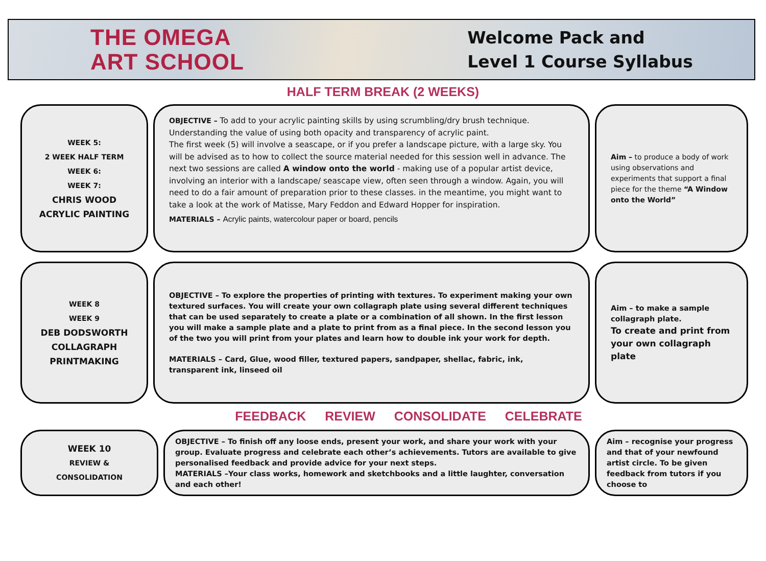THE OMEGA
ART SCHOOL
Welcome Pack and
Level 1 Course Syllabus
HALF TERM BREAK (2 WEEKS)
WEEK 5:
2 WEEK HALF TERM
WEEK 6:
WEEK 7:
CHRIS WOOD
ACRYLIC PAINTING
OBJECTIVE – To add to your acrylic painting skills by using scrumbling/dry brush technique. Understanding the value of using both opacity and transparency of acrylic paint.
The first week (5) will involve a seascape, or if you prefer a landscape picture, with a large sky. You will be advised as to how to collect the source material needed for this session well in advance. The next two sessions are called A window onto the world - making use of a popular artist device, involving an interior with a landscape/ seascape view, often seen through a window. Again, you will need to do a fair amount of preparation prior to these classes. in the meantime, you might want to take a look at the work of Matisse, Mary Feddon and Edward Hopper for inspiration.
MATERIALS – Acrylic paints, watercolour paper or board, pencils
Aim – to produce a body of work using observations and experiments that support a final piece for the theme “A Window onto the World”
WEEK 8
WEEK 9
DEB DODSWORTH
COLLAGRAPH
PRINTMAKING
OBJECTIVE – To explore the properties of printing with textures. To experiment making your own textured surfaces. You will create your own collagraph plate using several different techniques that can be used separately to create a plate or a combination of all shown. In the first lesson you will make a sample plate and a plate to print from as a final piece. In the second lesson you of the two you will print from your plates and learn how to double ink your work for depth.
MATERIALS – Card, Glue, wood filler, textured papers, sandpaper, shellac, fabric, ink, transparent ink, linseed oil
Aim – to make a sample collagraph plate.
To create and print from your own collagraph plate
FEEDBACK REVIEW CONSOLIDATE CELEBRATE
WEEK 10
REVIEW & CONSOLIDATION
OBJECTIVE – To finish off any loose ends, present your work, and share your work with your group. Evaluate progress and celebrate each other’s achievements. Tutors are available to give personalised feedback and provide advice for your next steps.
MATERIALS –Your class works, homework and sketchbooks and a little laughter, conversation and each other!
Aim – recognise your progress and that of your newfound artist circle. To be given feedback from tutors if you choose to